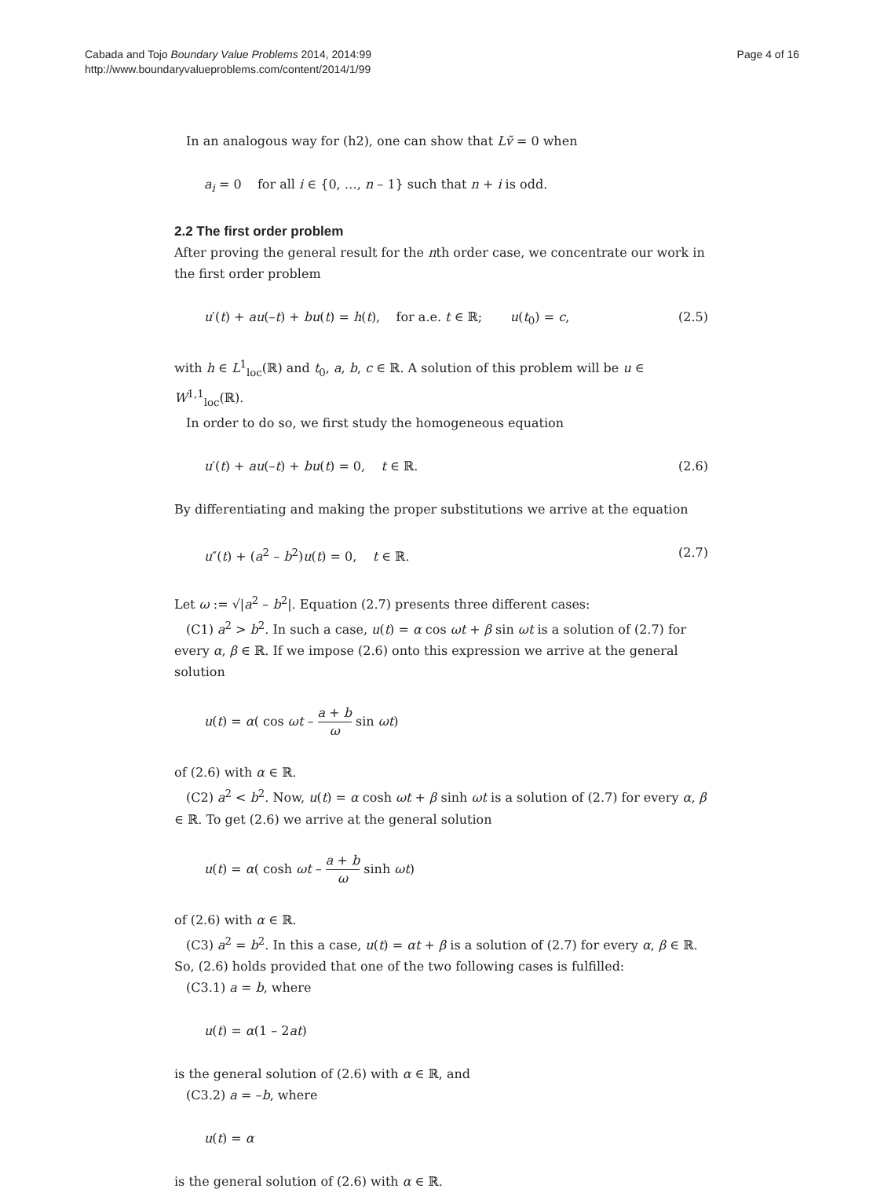Cabada and Tojo Boundary Value Problems 2014, 2014:99
http://www.boundaryvalueproblems.com/content/2014/1/99
Page 4 of 16
In an analogous way for (h2), one can show that Lṽ = 0 when
a<sub>i</sub> = 0 for all i ∈ {0, …, n – 1} such that n + i is odd.
2.2 The first order problem
After proving the general result for the nth order case, we concentrate our work in the first order problem
u′(t) + au(–t) + bu(t) = h(t), for a.e. t ∈ ℝ; u(t<sub>0</sub>) = c, (2.5)
with h ∈ L<sup>1</sup><sub>loc</sub>(ℝ) and t<sub>0</sub>, a, b, c ∈ ℝ. A solution of this problem will be u ∈ W<sup>1,1</sup><sub>loc</sub>(ℝ).
In order to do so, we first study the homogeneous equation
u′(t) + au(–t) + bu(t) = 0, t ∈ ℝ. (2.6)
By differentiating and making the proper substitutions we arrive at the equation
u″(t) + (a<sup>2</sup> – b<sup>2</sup>)u(t) = 0, t ∈ ℝ. (2.7)
Let ω := √|a<sup>2</sup> – b<sup>2</sup>|. Equation (2.7) presents three different cases:
(C1) a<sup>2</sup> > b<sup>2</sup>. In such a case, u(t) = α cos ωt + β sin ωt is a solution of (2.7) for every α, β ∈ ℝ. If we impose (2.6) onto this expression we arrive at the general solution
u(t) = α( cos ωt – a + b ω sin ωt)
of (2.6) with α ∈ ℝ.
(C2) a<sup>2</sup> < b<sup>2</sup>. Now, u(t) = α cosh ωt + β sinh ωt is a solution of (2.7) for every α, β ∈ ℝ. To get (2.6) we arrive at the general solution
u(t) = α( cosh ωt – a + b ω sinh ωt)
of (2.6) with α ∈ ℝ.
(C3) a<sup>2</sup> = b<sup>2</sup>. In this a case, u(t) = αt + β is a solution of (2.7) for every α, β ∈ ℝ. So, (2.6) holds provided that one of the two following cases is fulfilled:
(C3.1) a = b, where
u(t) = α(1 – 2at)
is the general solution of (2.6) with α ∈ ℝ, and
(C3.2) a = –b, where
u(t) = α
is the general solution of (2.6) with α ∈ ℝ.